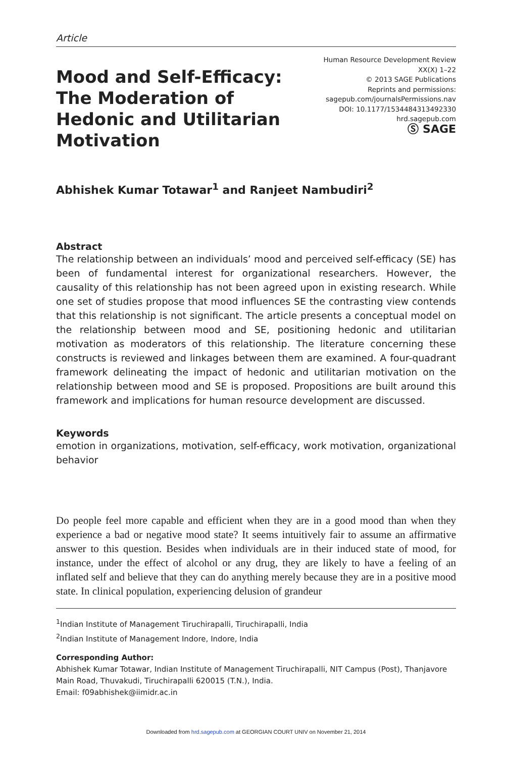Article
Mood and Self-Efficacy: The Moderation of Hedonic and Utilitarian Motivation
Human Resource Development Review
XX(X) 1–22
© 2013 SAGE Publications
Reprints and permissions:
sagepub.com/journalsPermissions.nav
DOI: 10.1177/1534484313492330
hrd.sagepub.com
Ⓢ SAGE
Abhishek Kumar Totawar<sup>1</sup> and Ranjeet Nambudiri<sup>2</sup>
Abstract
The relationship between an individuals’ mood and perceived self-efficacy (SE) has been of fundamental interest for organizational researchers. However, the causality of this relationship has not been agreed upon in existing research. While one set of studies propose that mood influences SE the contrasting view contends that this relationship is not significant. The article presents a conceptual model on the relationship between mood and SE, positioning hedonic and utilitarian motivation as moderators of this relationship. The literature concerning these constructs is reviewed and linkages between them are examined. A four-quadrant framework delineating the impact of hedonic and utilitarian motivation on the relationship between mood and SE is proposed. Propositions are built around this framework and implications for human resource development are discussed.
Keywords
emotion in organizations, motivation, self-efficacy, work motivation, organizational behavior
Do people feel more capable and efficient when they are in a good mood than when they experience a bad or negative mood state? It seems intuitively fair to assume an affirmative answer to this question. Besides when individuals are in their induced state of mood, for instance, under the effect of alcohol or any drug, they are likely to have a feeling of an inflated self and believe that they can do anything merely because they are in a positive mood state. In clinical population, experiencing delusion of grandeur
<sup>1</sup> Indian Institute of Management Tiruchirapalli, Tiruchirapalli, India
<sup>2</sup> Indian Institute of Management Indore, Indore, India
Corresponding Author:
Abhishek Kumar Totawar, Indian Institute of Management Tiruchirapalli, NIT Campus (Post), Thanjavore Main Road, Thuvakudi, Tiruchirapalli 620015 (T.N.), India.
Email: f09abhishek@iimidr.ac.in
Downloaded from hrd.sagepub.com at GEORGIAN COURT UNIV on November 21, 2014